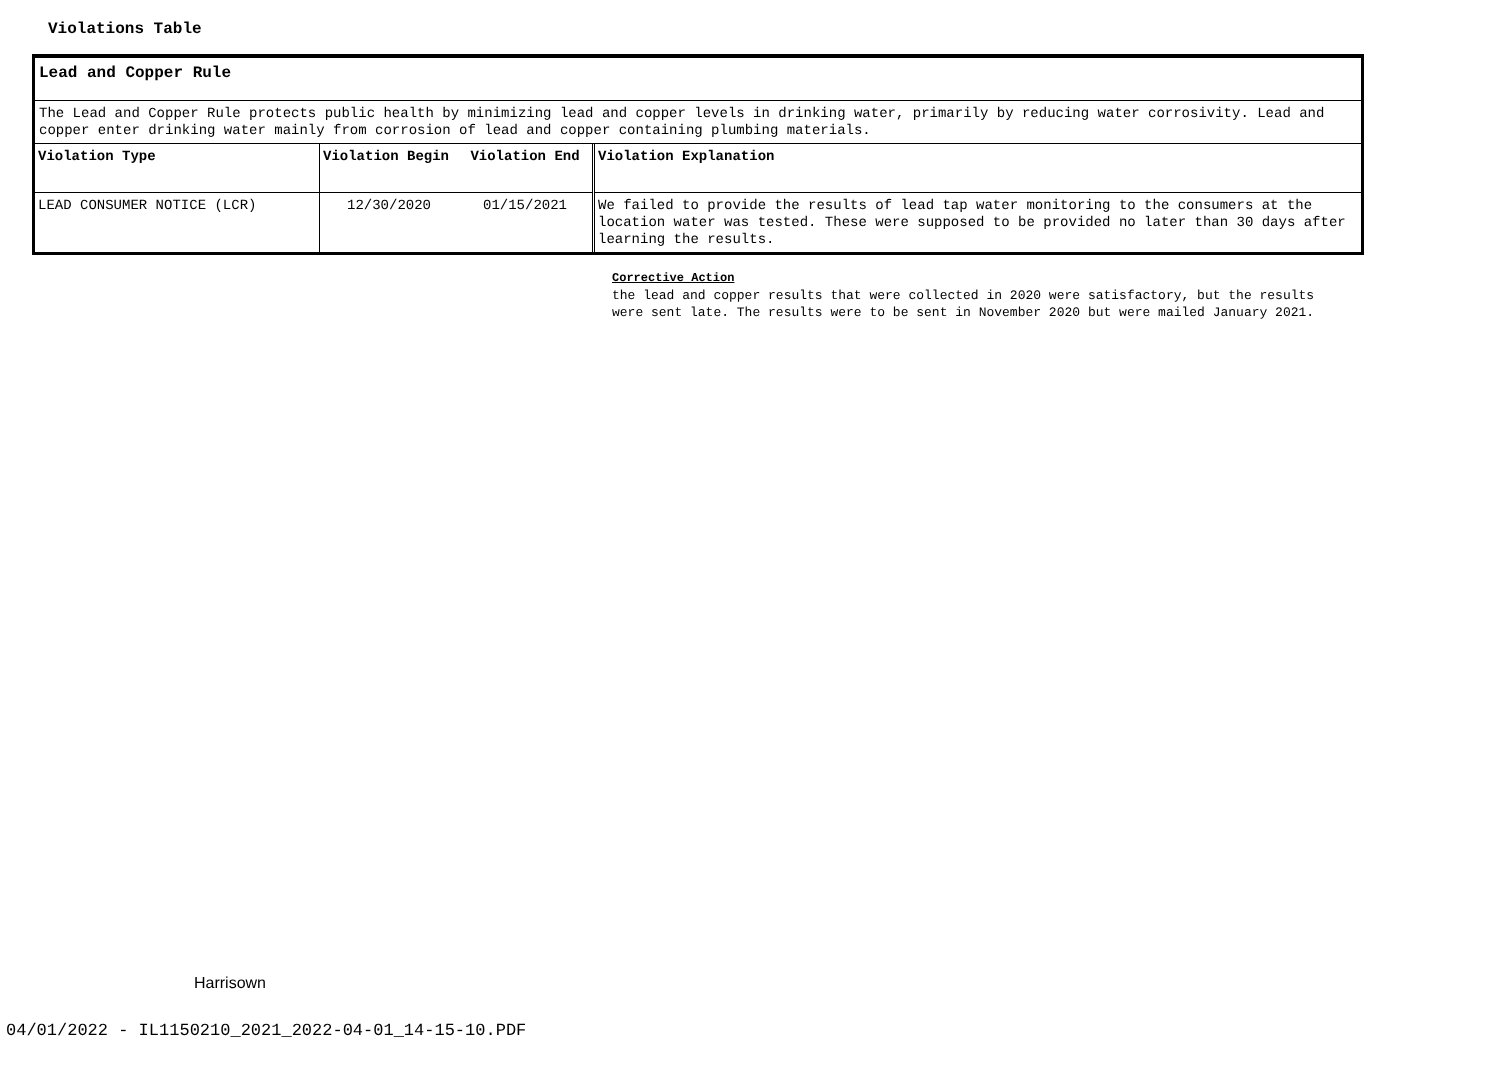Violations Table
Lead and Copper Rule
The Lead and Copper Rule protects public health by minimizing lead and copper levels in drinking water, primarily by reducing water corrosivity. Lead and copper enter drinking water mainly from corrosion of lead and copper containing plumbing materials.
| Violation Type | Violation Begin | Violation End | Violation Explanation |
| --- | --- | --- | --- |
| LEAD CONSUMER NOTICE (LCR) | 12/30/2020 | 01/15/2021 | We failed to provide the results of lead tap water monitoring to the consumers at the location water was tested. These were supposed to be provided no later than 30 days after learning the results. |
Corrective Action
the lead and copper results that were collected in 2020 were satisfactory, but the results were sent late. The results were to be sent in November 2020 but were mailed January 2021.
Harrisown
04/01/2022 - IL1150210_2021_2022-04-01_14-15-10.PDF